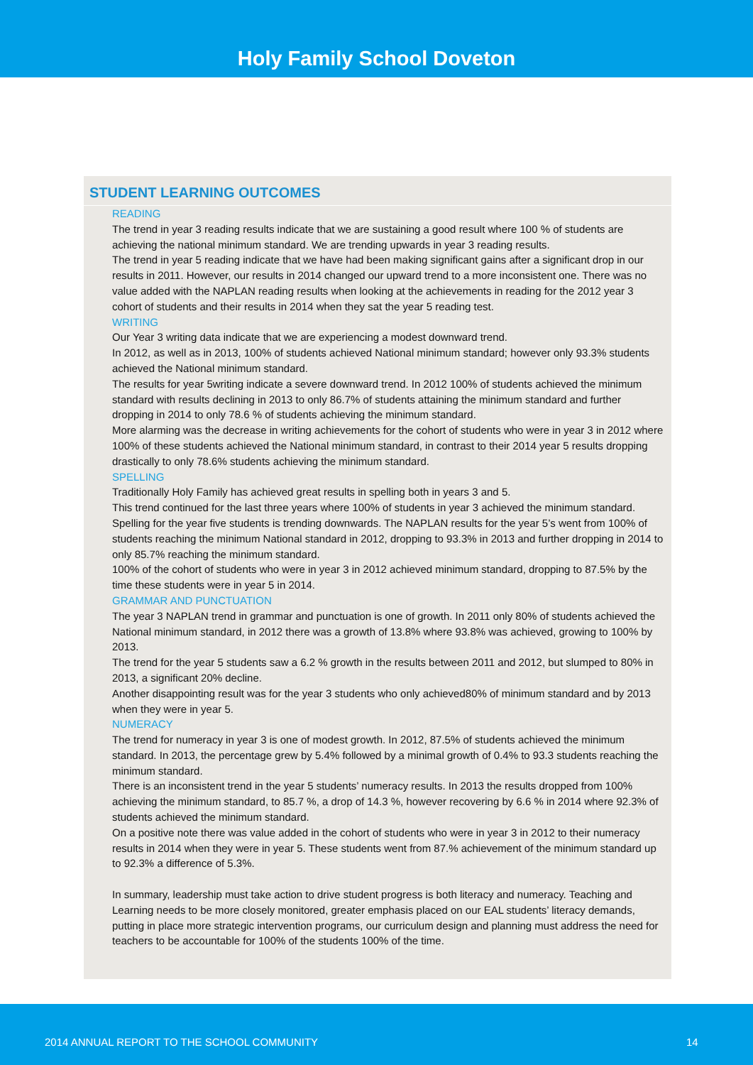Holy Family School Doveton
STUDENT LEARNING OUTCOMES
READING
The trend in year 3 reading results indicate that we are sustaining a good result where 100 % of students are achieving the national minimum standard. We are trending upwards in year 3 reading results.
The trend in year 5 reading indicate that we have had been making significant gains after a significant drop in our results in 2011. However, our results in 2014 changed our upward trend to a more inconsistent one. There was no value added with the NAPLAN reading results when looking at the achievements in reading for the 2012 year 3 cohort of students and their results in 2014 when they sat the year 5 reading test.
WRITING
Our Year 3 writing data indicate that we are experiencing a modest downward trend.
In 2012, as well as in 2013, 100% of students achieved National minimum standard; however only 93.3% students achieved the National minimum standard.
The results for year 5writing indicate a severe downward trend. In 2012 100% of students achieved the minimum standard with results declining in 2013 to only 86.7% of students attaining the minimum standard and further dropping in 2014 to only 78.6 % of students achieving the minimum standard.
More alarming was the decrease in writing achievements for the cohort of students who were in year 3 in 2012 where 100% of these students achieved the National minimum standard, in contrast to their 2014 year 5 results dropping drastically to only 78.6% students achieving the minimum standard.
SPELLING
Traditionally Holy Family has achieved great results in spelling both in years 3 and 5.
This trend continued for the last three years where 100% of students in year 3 achieved the minimum standard.
Spelling for the year five students is trending downwards. The NAPLAN results for the year 5’s went from 100% of students reaching the minimum National standard in 2012, dropping to 93.3% in 2013 and further dropping in 2014 to only 85.7% reaching the minimum standard.
100% of the cohort of students who were in year 3 in 2012 achieved minimum standard, dropping to 87.5% by the time these students were in year 5 in 2014.
GRAMMAR AND PUNCTUATION
The year 3 NAPLAN trend in grammar and punctuation is one of growth. In 2011 only 80% of students achieved the National minimum standard, in 2012 there was a growth of 13.8% where 93.8% was achieved, growing to 100% by 2013.
The trend for the year 5 students saw a 6.2 % growth in the results between 2011 and 2012, but slumped to 80% in 2013, a significant 20% decline.
Another disappointing result was for the year 3 students who only achieved80% of minimum standard and by 2013 when they were in year 5.
NUMERACY
The trend for numeracy in year 3 is one of modest growth. In 2012, 87.5% of students achieved the minimum standard. In 2013, the percentage grew by 5.4% followed by a minimal growth of 0.4% to 93.3 students reaching the minimum standard.
There is an inconsistent trend in the year 5 students’ numeracy results. In 2013 the results dropped from 100% achieving the minimum standard, to 85.7 %, a drop of 14.3 %, however recovering by 6.6 % in 2014 where 92.3% of students achieved the minimum standard.
On a positive note there was value added in the cohort of students who were in year 3 in 2012 to their numeracy results in 2014 when they were in year 5. These students went from 87.% achievement of the minimum standard up to 92.3% a difference of 5.3%.
In summary, leadership must take action to drive student progress is both literacy and numeracy. Teaching and Learning needs to be more closely monitored, greater emphasis placed on our EAL students’ literacy demands, putting in place more strategic intervention programs, our curriculum design and planning must address the need for teachers to be accountable for 100% of the students 100% of the time.
2014 ANNUAL REPORT TO THE SCHOOL COMMUNITY 14